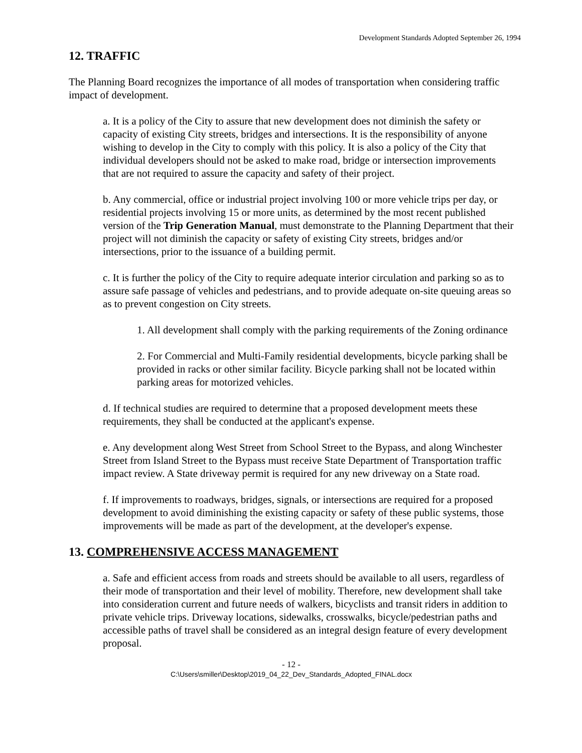Development Standards Adopted September 26, 1994
12. TRAFFIC
The Planning Board recognizes the importance of all modes of transportation when considering traffic impact of development.
a. It is a policy of the City to assure that new development does not diminish the safety or capacity of existing City streets, bridges and intersections. It is the responsibility of anyone wishing to develop in the City to comply with this policy. It is also a policy of the City that individual developers should not be asked to make road, bridge or intersection improvements that are not required to assure the capacity and safety of their project.
b. Any commercial, office or industrial project involving 100 or more vehicle trips per day, or residential projects involving 15 or more units, as determined by the most recent published version of the Trip Generation Manual, must demonstrate to the Planning Department that their project will not diminish the capacity or safety of existing City streets, bridges and/or intersections, prior to the issuance of a building permit.
c. It is further the policy of the City to require adequate interior circulation and parking so as to assure safe passage of vehicles and pedestrians, and to provide adequate on-site queuing areas so as to prevent congestion on City streets.
1. All development shall comply with the parking requirements of the Zoning ordinance
2. For Commercial and Multi-Family residential developments, bicycle parking shall be provided in racks or other similar facility. Bicycle parking shall not be located within parking areas for motorized vehicles.
d. If technical studies are required to determine that a proposed development meets these requirements, they shall be conducted at the applicant's expense.
e. Any development along West Street from School Street to the Bypass, and along Winchester Street from Island Street to the Bypass must receive State Department of Transportation traffic impact review. A State driveway permit is required for any new driveway on a State road.
f. If improvements to roadways, bridges, signals, or intersections are required for a proposed development to avoid diminishing the existing capacity or safety of these public systems, those improvements will be made as part of the development, at the developer's expense.
13. COMPREHENSIVE ACCESS MANAGEMENT
a. Safe and efficient access from roads and streets should be available to all users, regardless of their mode of transportation and their level of mobility. Therefore, new development shall take into consideration current and future needs of walkers, bicyclists and transit riders in addition to private vehicle trips. Driveway locations, sidewalks, crosswalks, bicycle/pedestrian paths and accessible paths of travel shall be considered as an integral design feature of every development proposal.
- 12 -
C:\Users\smiller\Desktop\2019_04_22_Dev_Standards_Adopted_FINAL.docx